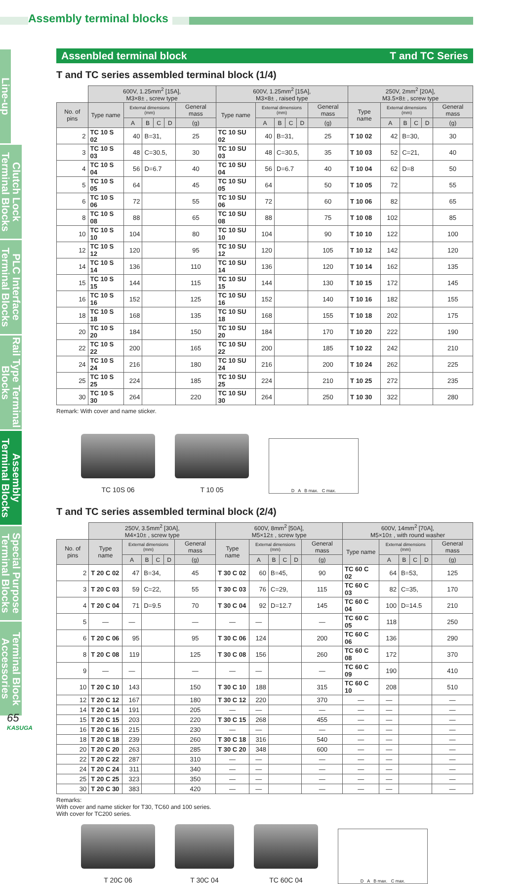Assembly terminal blocks
Line-up
Clutch Lock Terminal Blocks
PLC Interface Terminal Blocks
Rail Type Terminal Blocks
Assembly Terminal Blocks
Special Purpose Terminal Blocks
Terminal Block Accessories
Assenbled terminal block T and TC Series
T and TC series assembled terminal block (1/4)
| | 600V, 1.25mm<sup>2</sup> [15A], M3×8± , screw type | | | | | | 600V, 1.25mm<sup>2</sup> [15A], M3×8± , raised type | | | | | | 250V, 2mm<sup>2</sup> [20A], M3.5×8± , screw type | | | | | |
| No. of pins | Type name | External dimensions (mm) | | | | General mass | Type name | External dimensions (mm) | | | | General mass | Type name | External dimensions (mm) | | | | General mass |
| | | A | B | C | D | (g) | | A | B | C | D | (g) | | A | B | C | D | (g) |
| 2 | TC 10 S 02 | 40 | B=31, | | | 25 | TC 10 SU 02 | 40 | B=31, | | | 25 | T 10 02 | 42 | B=30, | | | 30 |
| 3 | TC 10 S 03 | 48 | C=30.5, | | | 30 | TC 10 SU 03 | 48 | C=30.5, | | | 35 | T 10 03 | 52 | C=21, | | | 40 |
| 4 | TC 10 S 04 | 56 | D=6.7 | | | 40 | TC 10 SU 04 | 56 | D=6.7 | | | 40 | T 10 04 | 62 | D=8 | | | 50 |
| 5 | TC 10 S 05 | 64 | | | | 45 | TC 10 SU 05 | 64 | | | | 50 | T 10 05 | 72 | | | | 55 |
| 6 | TC 10 S 06 | 72 | | | | 55 | TC 10 SU 06 | 72 | | | | 60 | T 10 06 | 82 | | | | 65 |
| 8 | TC 10 S 08 | 88 | | | | 65 | TC 10 SU 08 | 88 | | | | 75 | T 10 08 | 102 | | | | 85 |
| 10 | TC 10 S 10 | 104 | | | | 80 | TC 10 SU 10 | 104 | | | | 90 | T 10 10 | 122 | | | | 100 |
| 12 | TC 10 S 12 | 120 | | | | 95 | TC 10 SU 12 | 120 | | | | 105 | T 10 12 | 142 | | | | 120 |
| 14 | TC 10 S 14 | 136 | | | | 110 | TC 10 SU 14 | 136 | | | | 120 | T 10 14 | 162 | | | | 135 |
| 15 | TC 10 S 15 | 144 | | | | 115 | TC 10 SU 15 | 144 | | | | 130 | T 10 15 | 172 | | | | 145 |
| 16 | TC 10 S 16 | 152 | | | | 125 | TC 10 SU 16 | 152 | | | | 140 | T 10 16 | 182 | | | | 155 |
| 18 | TC 10 S 18 | 168 | | | | 135 | TC 10 SU 18 | 168 | | | | 155 | T 10 18 | 202 | | | | 175 |
| 20 | TC 10 S 20 | 184 | | | | 150 | TC 10 SU 20 | 184 | | | | 170 | T 10 20 | 222 | | | | 190 |
| 22 | TC 10 S 22 | 200 | | | | 165 | TC 10 SU 22 | 200 | | | | 185 | T 10 22 | 242 | | | | 210 |
| 24 | TC 10 S 24 | 216 | | | | 180 | TC 10 SU 24 | 216 | | | | 200 | T 10 24 | 262 | | | | 225 |
| 25 | TC 10 S 25 | 224 | | | | 185 | TC 10 SU 25 | 224 | | | | 210 | T 10 25 | 272 | | | | 235 |
| 30 | TC 10 S 30 | 264 | | | | 220 | TC 10 SU 30 | 264 | | | | 250 | T 10 30 | 322 | | | | 280 |
Remark: With cover and name sticker.
TC 10S 06
T 10 05
D A B max. C max.
T and TC series assembled terminal block (2/4)
| | 250V, 3.5mm<sup>2</sup> [30A], M4×10± , screw type | | | | | | 600V, 8mm<sup>2</sup> [50A], M5×12± , screw type | | | | | | 600V, 14mm<sup>2</sup> [70A], M5×10± , with round washer | | | | | |
| No. of pins | Type name | External dimensions (mm) | | | | General mass | Type name | External dimensions (mm) | | | | General mass | Type name | External dimensions (mm) | | | | General mass |
| | | A | B | C | D | (g) | | A | B | C | D | (g) | | A | B | C | D | (g) |
| 2 | T 20 C 02 | 47 | B=34, | | | 45 | T 30 C 02 | 60 | B=45, | | | 90 | TC 60 C 02 | 64 | B=53, | | | 125 |
| 3 | T 20 C 03 | 59 | C=22, | | | 55 | T 30 C 03 | 76 | C=29, | | | 115 | TC 60 C 03 | 82 | C=35, | | | 170 |
| 4 | T 20 C 04 | 71 | D=9.5 | | | 70 | T 30 C 04 | 92 | D=12.7 | | | 145 | TC 60 C 04 | 100 | D=14.5 | | | 210 |
| 5 | — | — | | | | — | — | — | | | | — | TC 60 C 05 | 118 | | | | 250 |
| 6 | T 20 C 06 | 95 | | | | 95 | T 30 C 06 | 124 | | | | 200 | TC 60 C 06 | 136 | | | | 290 |
| 8 | T 20 C 08 | 119 | | | | 125 | T 30 C 08 | 156 | | | | 260 | TC 60 C 08 | 172 | | | | 370 |
| 9 | — | — | | | | — | — | — | | | | — | TC 60 C 09 | 190 | | | | 410 |
| 10 | T 20 C 10 | 143 | | | | 150 | T 30 C 10 | 188 | | | | 315 | TC 60 C 10 | 208 | | | | 510 |
| 12 | T 20 C 12 | 167 | | | | 180 | T 30 C 12 | 220 | | | | 370 | — | — | | | | — |
| 14 | T 20 C 14 | 191 | | | | 205 | — | — | | | | — | — | — | | | | — |
| 15 | T 20 C 15 | 203 | | | | 220 | T 30 C 15 | 268 | | | | 455 | — | — | | | | — |
| 16 | T 20 C 16 | 215 | | | | 230 | — | — | | | | — | — | — | | | | — |
| 18 | T 20 C 18 | 239 | | | | 260 | T 30 C 18 | 316 | | | | 540 | — | — | | | | — |
| 20 | T 20 C 20 | 263 | | | | 285 | T 30 C 20 | 348 | | | | 600 | — | — | | | | — |
| 22 | T 20 C 22 | 287 | | | | 310 | — | — | | | | — | — | — | | | | — |
| 24 | T 20 C 24 | 311 | | | | 340 | — | — | | | | — | — | — | | | | — |
| 25 | T 20 C 25 | 323 | | | | 350 | — | — | | | | — | — | — | | | | — |
| 30 | T 20 C 30 | 383 | | | | 420 | — | — | | | | — | — | — | | | | — |
Remarks:
With cover and name sticker for T30, TC60 and 100 series.
With cover for TC200 series.
T 20C 06
T 30C 04
TC 60C 04
D A B max. C max.
65
KASUGA